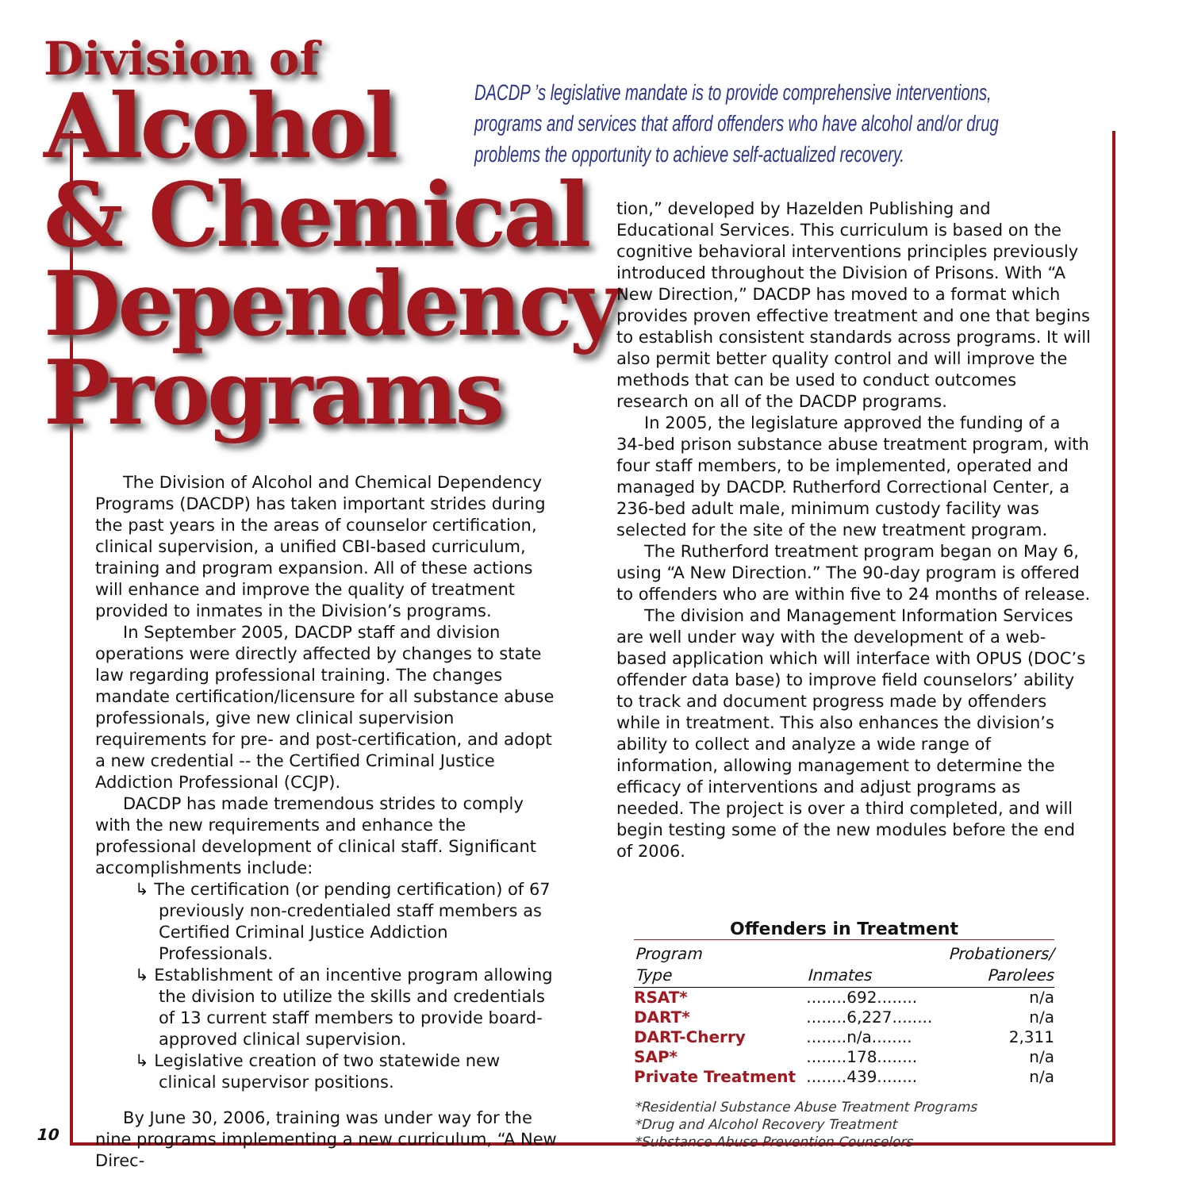Division of
Alcohol
& Chemical
Dependency
Programs
DACDP ’s legislative mandate is to provide comprehensive interventions, programs and services that afford offenders who have alcohol and/or drug problems the opportunity to achieve self-actualized recovery.
The Division of Alcohol and Chemical Dependency Programs (DACDP) has taken important strides during the past years in the areas of counselor certification, clinical supervision, a unified CBI-based curriculum, training and program expansion. All of these actions will enhance and improve the quality of treatment provided to inmates in the Division’s programs.
In September 2005, DACDP staff and division operations were directly affected by changes to state law regarding professional training. The changes mandate certification/licensure for all substance abuse professionals, give new clinical supervision requirements for pre- and post-certification, and adopt a new credential -- the Certified Criminal Justice Addiction Professional (CCJP).
DACDP has made tremendous strides to comply with the new requirements and enhance the professional development of clinical staff. Significant accomplishments include:
↳ The certification (or pending certification) of 67 previously non-credentialed staff members as Certified Criminal Justice Addiction Professionals.
↳ Establishment of an incentive program allowing the division to utilize the skills and credentials of 13 current staff members to provide board-approved clinical supervision.
↳ Legislative creation of two statewide new clinical supervisor positions.
By June 30, 2006, training was under way for the nine programs implementing a new curriculum, “A New Direc-
tion,” developed by Hazelden Publishing and Educational Services. This curriculum is based on the cognitive behavioral interventions principles previously introduced throughout the Division of Prisons. With “A New Direction,” DACDP has moved to a format which provides proven effective treatment and one that begins to establish consistent standards across programs. It will also permit better quality control and will improve the methods that can be used to conduct outcomes research on all of the DACDP programs.
In 2005, the legislature approved the funding of a 34-bed prison substance abuse treatment program, with four staff members, to be implemented, operated and managed by DACDP. Rutherford Correctional Center, a 236-bed adult male, minimum custody facility was selected for the site of the new treatment program.
The Rutherford treatment program began on May 6, using “A New Direction.” The 90-day program is offered to offenders who are within five to 24 months of release.
The division and Management Information Services are well under way with the development of a web-based application which will interface with OPUS (DOC’s offender data base) to improve field counselors’ ability to track and document progress made by offenders while in treatment. This also enhances the division’s ability to collect and analyze a wide range of information, allowing management to determine the efficacy of interventions and adjust programs as needed. The project is over a third completed, and will begin testing some of the new modules before the end of 2006.
Offenders in Treatment
| Program Type | Inmates | Probationers/ Parolees |
| --- | --- | --- |
| RSAT* | ........692........ | n/a |
| DART* | ........6,227........ | n/a |
| DART-Cherry | ........n/a........ | 2,311 |
| SAP* | ........178........ | n/a |
| Private Treatment | ........439........ | n/a |
*Residential Substance Abuse Treatment Programs
*Drug and Alcohol Recovery Treatment
*Substance Abuse Prevention Counselors
10